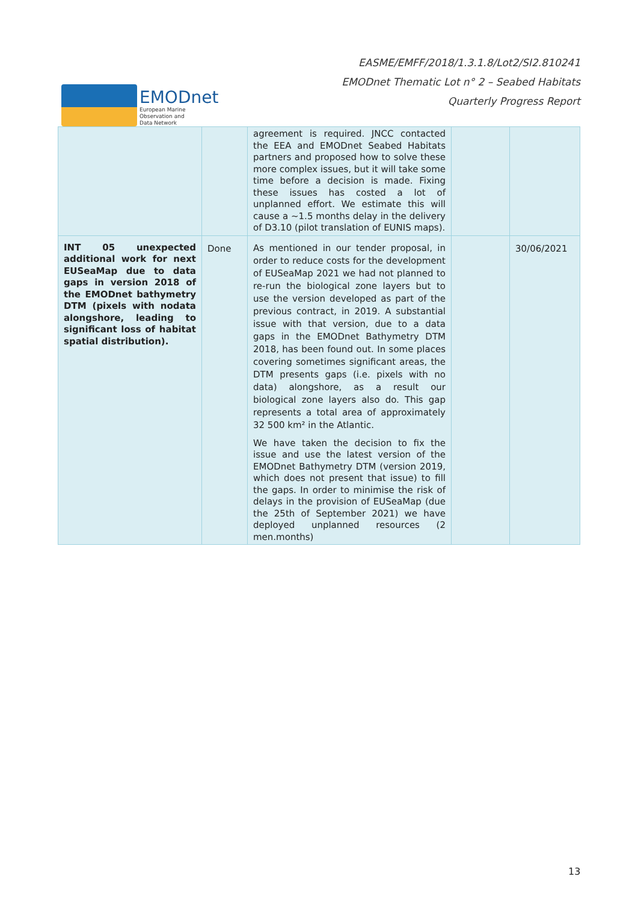EMODnet
European Marine
Observation and
Data Network
EASME/EMFF/2018/1.3.1.8/Lot2/SI2.810241
EMODnet Thematic Lot n° 2 – Seabed Habitats
Quarterly Progress Report
| | | agreement is required. JNCC contacted the EEA and EMODnet Seabed Habitats partners and proposed how to solve these more complex issues, but it will take some time before a decision is made. Fixing these issues has costed a lot of unplanned effort. We estimate this will cause a ~1.5 months delay in the delivery of D3.10 (pilot translation of EUNIS maps). | | |
| INT 05 unexpected additional work for next EUSeaMap due to data gaps in version 2018 of the EMODnet bathymetry DTM (pixels with nodata alongshore, leading to significant loss of habitat spatial distribution). | Done | As mentioned in our tender proposal, in order to reduce costs for the development of EUSeaMap 2021 we had not planned to re-run the biological zone layers but to use the version developed as part of the previous contract, in 2019. A substantial issue with that version, due to a data gaps in the EMODnet Bathymetry DTM 2018, has been found out. In some places covering sometimes significant areas, the DTM presents gaps (i.e. pixels with no data) alongshore, as a result our biological zone layers also do. This gap represents a total area of approximately 32 500 km² in the Atlantic. We have taken the decision to fix the issue and use the latest version of the EMODnet Bathymetry DTM (version 2019, which does not present that issue) to fill the gaps. In order to minimise the risk of delays in the provision of EUSeaMap (due the 25th of September 2021) we have deployed unplanned resources (2 men.months) | | 30/06/2021 |
13